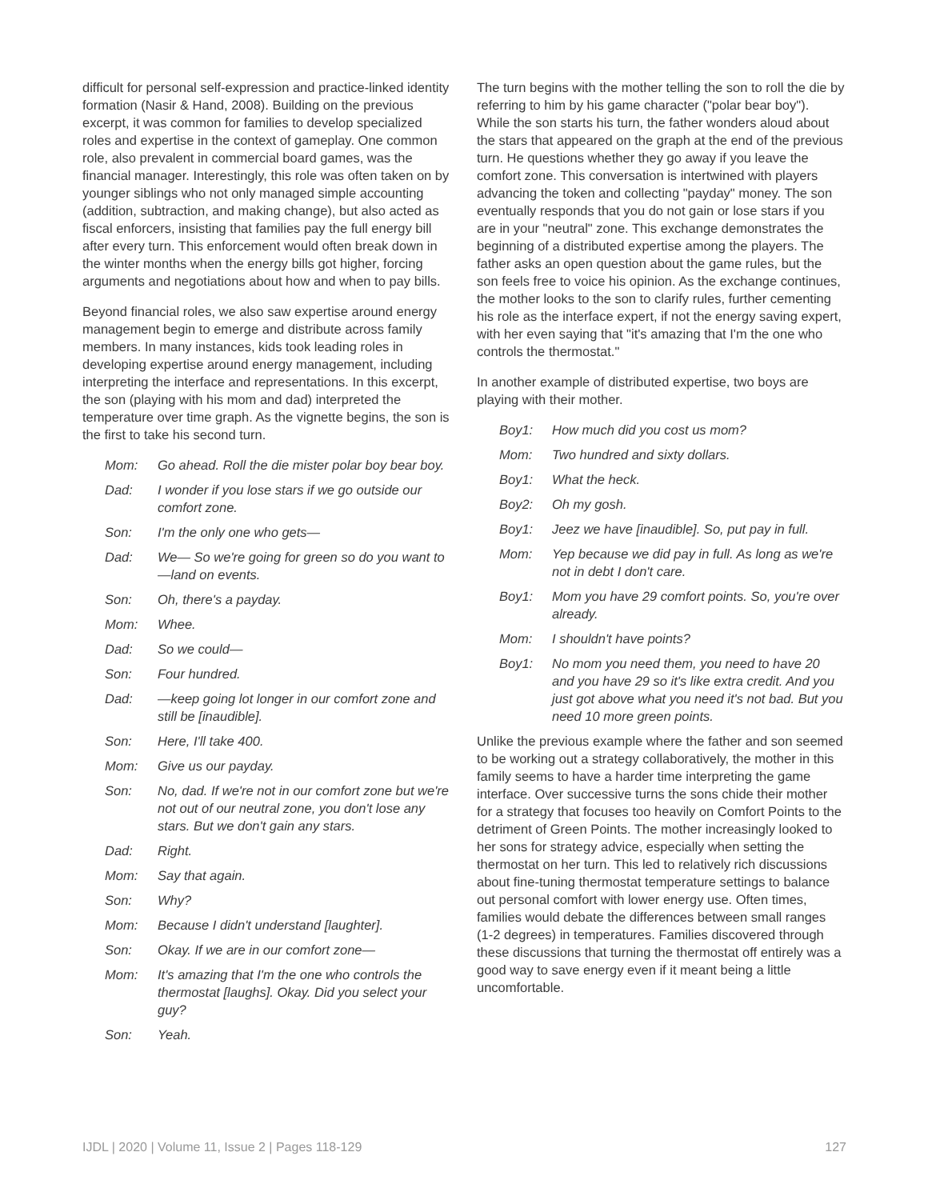difficult for personal self-expression and practice-linked identity formation (Nasir & Hand, 2008). Building on the previous excerpt, it was common for families to develop specialized roles and expertise in the context of gameplay. One common role, also prevalent in commercial board games, was the financial manager. Interestingly, this role was often taken on by younger siblings who not only managed simple accounting (addition, subtraction, and making change), but also acted as fiscal enforcers, insisting that families pay the full energy bill after every turn. This enforcement would often break down in the winter months when the energy bills got higher, forcing arguments and negotiations about how and when to pay bills.
Beyond financial roles, we also saw expertise around energy management begin to emerge and distribute across family members. In many instances, kids took leading roles in developing expertise around energy management, including interpreting the interface and representations. In this excerpt, the son (playing with his mom and dad) interpreted the temperature over time graph. As the vignette begins, the son is the first to take his second turn.
Mom: Go ahead. Roll the die mister polar boy bear boy.
Dad: I wonder if you lose stars if we go outside our comfort zone.
Son: I'm the only one who gets—
Dad: We— So we're going for green so do you want to—land on events.
Son: Oh, there's a payday.
Mom: Whee.
Dad: So we could—
Son: Four hundred.
Dad: —keep going lot longer in our comfort zone and still be [inaudible].
Son: Here, I'll take 400.
Mom: Give us our payday.
Son: No, dad. If we're not in our comfort zone but we're not out of our neutral zone, you don't lose any stars. But we don't gain any stars.
Dad: Right.
Mom: Say that again.
Son: Why?
Mom: Because I didn't understand [laughter].
Son: Okay. If we are in our comfort zone—
Mom: It's amazing that I'm the one who controls the thermostat [laughs]. Okay. Did you select your guy?
Son: Yeah.
The turn begins with the mother telling the son to roll the die by referring to him by his game character ("polar bear boy"). While the son starts his turn, the father wonders aloud about the stars that appeared on the graph at the end of the previous turn. He questions whether they go away if you leave the comfort zone. This conversation is intertwined with players advancing the token and collecting "payday" money. The son eventually responds that you do not gain or lose stars if you are in your "neutral" zone. This exchange demonstrates the beginning of a distributed expertise among the players. The father asks an open question about the game rules, but the son feels free to voice his opinion. As the exchange continues, the mother looks to the son to clarify rules, further cementing his role as the interface expert, if not the energy saving expert, with her even saying that "it's amazing that I'm the one who controls the thermostat."
In another example of distributed expertise, two boys are playing with their mother.
Boy1: How much did you cost us mom?
Mom: Two hundred and sixty dollars.
Boy1: What the heck.
Boy2: Oh my gosh.
Boy1: Jeez we have [inaudible]. So, put pay in full.
Mom: Yep because we did pay in full. As long as we're not in debt I don't care.
Boy1: Mom you have 29 comfort points. So, you're over already.
Mom: I shouldn't have points?
Boy1: No mom you need them, you need to have 20 and you have 29 so it's like extra credit. And you just got above what you need it's not bad. But you need 10 more green points.
Unlike the previous example where the father and son seemed to be working out a strategy collaboratively, the mother in this family seems to have a harder time interpreting the game interface. Over successive turns the sons chide their mother for a strategy that focuses too heavily on Comfort Points to the detriment of Green Points. The mother increasingly looked to her sons for strategy advice, especially when setting the thermostat on her turn. This led to relatively rich discussions about fine-tuning thermostat temperature settings to balance out personal comfort with lower energy use. Often times, families would debate the differences between small ranges (1-2 degrees) in temperatures. Families discovered through these discussions that turning the thermostat off entirely was a good way to save energy even if it meant being a little uncomfortable.
IJDL | 2020 | Volume 11, Issue 2 | Pages 118-129 127